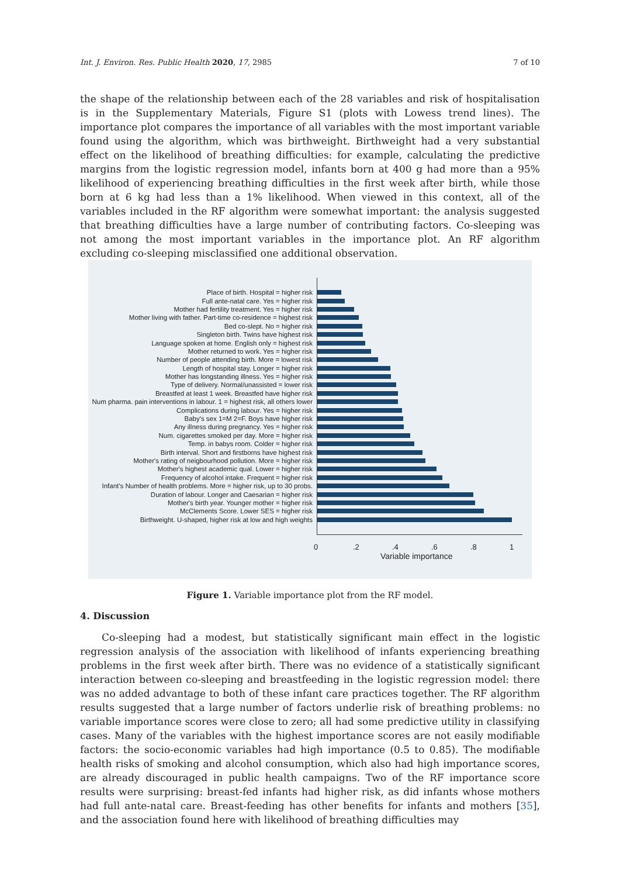Int. J. Environ. Res. Public Health 2020, 17, 2985 7 of 10
the shape of the relationship between each of the 28 variables and risk of hospitalisation is in the Supplementary Materials, Figure S1 (plots with Lowess trend lines). The importance plot compares the importance of all variables with the most important variable found using the algorithm, which was birthweight. Birthweight had a very substantial effect on the likelihood of breathing difficulties: for example, calculating the predictive margins from the logistic regression model, infants born at 400 g had more than a 95% likelihood of experiencing breathing difficulties in the first week after birth, while those born at 6 kg had less than a 1% likelihood. When viewed in this context, all of the variables included in the RF algorithm were somewhat important: the analysis suggested that breathing difficulties have a large number of contributing factors. Co-sleeping was not among the most important variables in the importance plot. An RF algorithm excluding co-sleeping misclassified one additional observation.
Place of birth. Hospital = higher risk
Full ante-natal care. Yes = higher risk
Mother had fertility treatment. Yes = higher risk
Mother living with father. Part-time co-residence = highest risk
Bed co-slept. No = higher risk
Singleton birth. Twins have highest risk
Language spoken at home. English only = highest risk
Mother returned to work. Yes = higher risk
Number of people attending birth. More = lowest risk
Length of hospital stay. Longer = higher risk
Mother has longstanding illness. Yes = higher risk
Type of delivery. Normal/unassisted = lower risk
Breastfed at least 1 week. Breastfed have higher risk
Num pharma. pain interventions in labour. 1 = highest risk, all others lower
Complications during labour. Yes = higher risk
Baby's sex 1=M 2=F. Boys have higher risk
Any illness during pregnancy. Yes = higher risk
Num. cigarettes smoked per day. More = higher risk
Temp. in babys room. Colder = higher risk
Birth interval. Short and firstborns have highest risk
Mother's rating of neigbourhood pollution. More = higher risk
Mother's highest academic qual. Lower = higher risk
Frequency of alcohol intake. Frequent = higher risk
Infant's Number of health problems. More = higher risk, up to 30 probs.
Duration of labour. Longer and Caesarian = higher risk
Mother's birth year. Younger mother = higher risk
McClements Score. Lower SES = higher risk
Birthweight. U-shaped, higher risk at low and high weights
0.2.4.6.8 1
Variable importance
Figure 1. Variable importance plot from the RF model.
4. Discussion
Co-sleeping had a modest, but statistically significant main effect in the logistic regression analysis of the association with likelihood of infants experiencing breathing problems in the first week after birth. There was no evidence of a statistically significant interaction between co-sleeping and breastfeeding in the logistic regression model: there was no added advantage to both of these infant care practices together. The RF algorithm results suggested that a large number of factors underlie risk of breathing problems: no variable importance scores were close to zero; all had some predictive utility in classifying cases. Many of the variables with the highest importance scores are not easily modifiable factors: the socio-economic variables had high importance (0.5 to 0.85). The modifiable health risks of smoking and alcohol consumption, which also had high importance scores, are already discouraged in public health campaigns. Two of the RF importance score results were surprising: breast-fed infants had higher risk, as did infants whose mothers had full ante-natal care. Breast-feeding has other benefits for infants and mothers [35], and the association found here with likelihood of breathing difficulties may